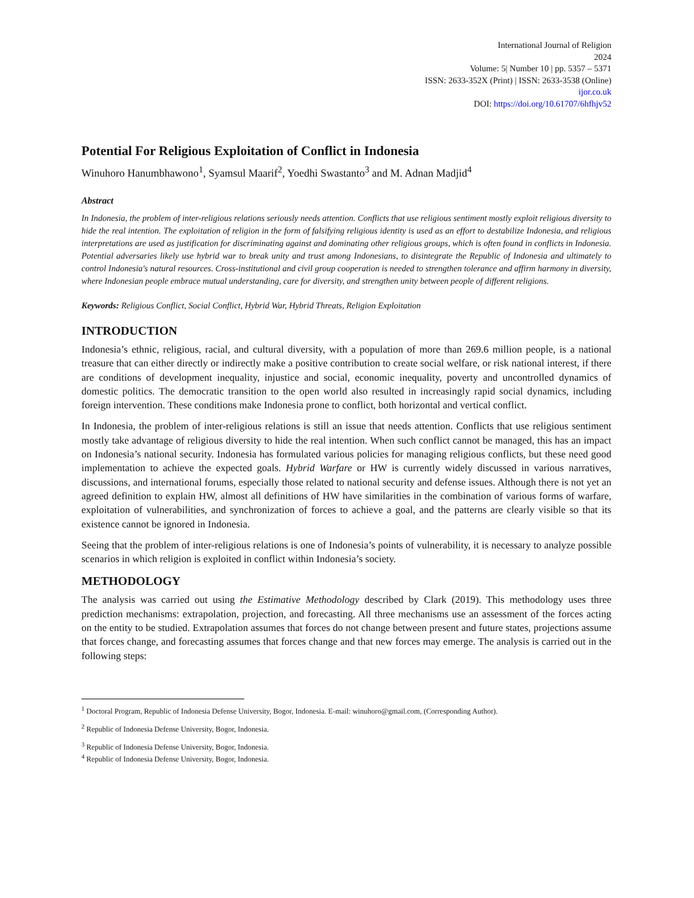International Journal of Religion
2024
Volume: 5| Number 10 | pp. 5357 – 5371
ISSN: 2633-352X (Print) | ISSN: 2633-3538 (Online)
ijor.co.uk
DOI: https://doi.org/10.61707/6hfhjv52
Potential For Religious Exploitation of Conflict in Indonesia
Winuhoro Hanumbhawono<sup>1</sup>, Syamsul Maarif<sup>2</sup>, Yoedhi Swastanto<sup>3</sup> and M. Adnan Madjid<sup>4</sup>
Abstract
In Indonesia, the problem of inter-religious relations seriously needs attention. Conflicts that use religious sentiment mostly exploit religious diversity to hide the real intention. The exploitation of religion in the form of falsifying religious identity is used as an effort to destabilize Indonesia, and religious interpretations are used as justification for discriminating against and dominating other religious groups, which is often found in conflicts in Indonesia. Potential adversaries likely use hybrid war to break unity and trust among Indonesians, to disintegrate the Republic of Indonesia and ultimately to control Indonesia's natural resources. Cross-institutional and civil group cooperation is needed to strengthen tolerance and affirm harmony in diversity, where Indonesian people embrace mutual understanding, care for diversity, and strengthen unity between people of different religions.
Keywords: Religious Conflict, Social Conflict, Hybrid War, Hybrid Threats, Religion Exploitation
INTRODUCTION
Indonesia’s ethnic, religious, racial, and cultural diversity, with a population of more than 269.6 million people, is a national treasure that can either directly or indirectly make a positive contribution to create social welfare, or risk national interest, if there are conditions of development inequality, injustice and social, economic inequality, poverty and uncontrolled dynamics of domestic politics. The democratic transition to the open world also resulted in increasingly rapid social dynamics, including foreign intervention. These conditions make Indonesia prone to conflict, both horizontal and vertical conflict.
In Indonesia, the problem of inter-religious relations is still an issue that needs attention. Conflicts that use religious sentiment mostly take advantage of religious diversity to hide the real intention. When such conflict cannot be managed, this has an impact on Indonesia’s national security. Indonesia has formulated various policies for managing religious conflicts, but these need good implementation to achieve the expected goals. Hybrid Warfare or HW is currently widely discussed in various narratives, discussions, and international forums, especially those related to national security and defense issues. Although there is not yet an agreed definition to explain HW, almost all definitions of HW have similarities in the combination of various forms of warfare, exploitation of vulnerabilities, and synchronization of forces to achieve a goal, and the patterns are clearly visible so that its existence cannot be ignored in Indonesia.
Seeing that the problem of inter-religious relations is one of Indonesia’s points of vulnerability, it is necessary to analyze possible scenarios in which religion is exploited in conflict within Indonesia’s society.
METHODOLOGY
The analysis was carried out using the Estimative Methodology described by Clark (2019). This methodology uses three prediction mechanisms: extrapolation, projection, and forecasting. All three mechanisms use an assessment of the forces acting on the entity to be studied. Extrapolation assumes that forces do not change between present and future states, projections assume that forces change, and forecasting assumes that forces change and that new forces may emerge. The analysis is carried out in the following steps:
<sup>1</sup> Doctoral Program, Republic of Indonesia Defense University, Bogor, Indonesia. E-mail: winuhoro@gmail.com, (Corresponding Author).
<sup>2</sup> Republic of Indonesia Defense University, Bogor, Indonesia.
<sup>3</sup> Republic of Indonesia Defense University, Bogor, Indonesia.
<sup>4</sup> Republic of Indonesia Defense University, Bogor, Indonesia.